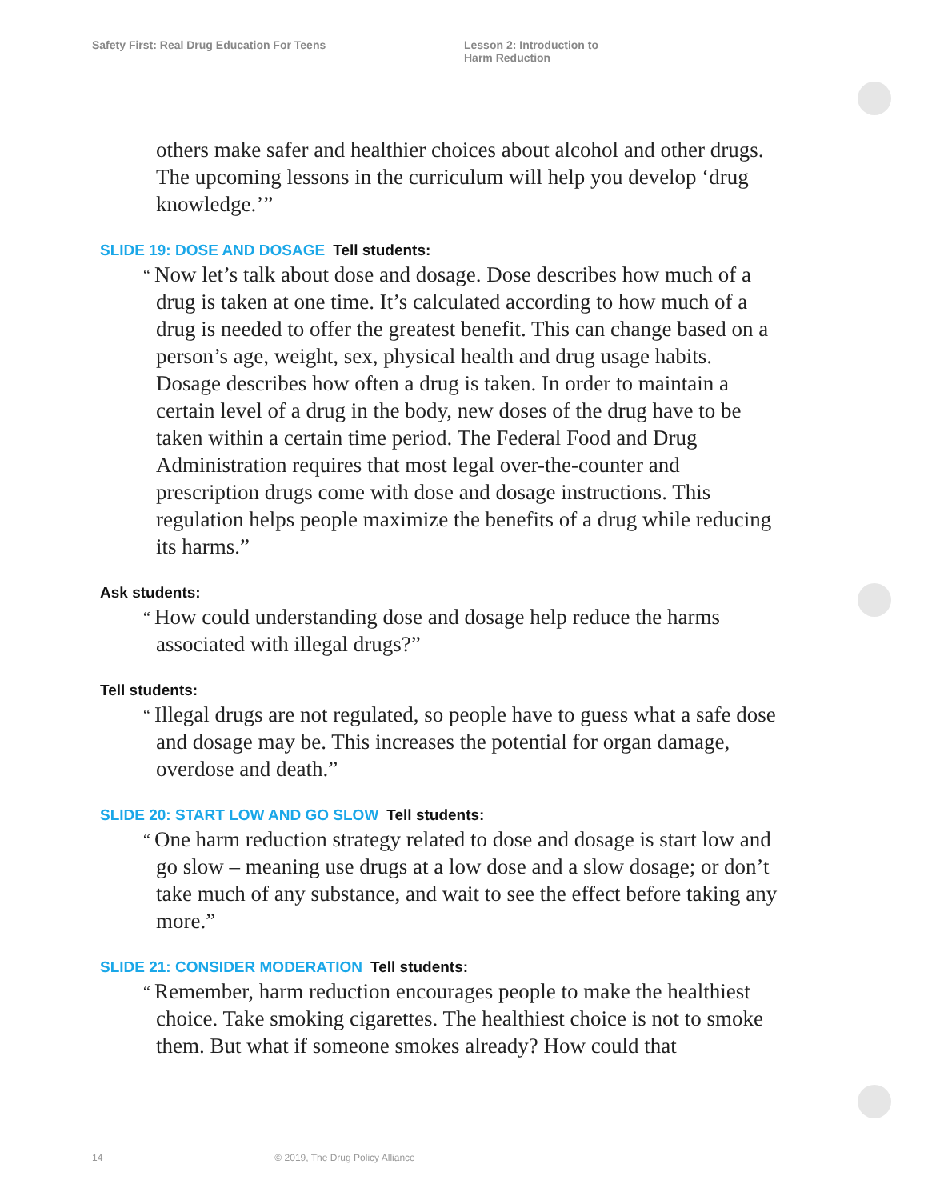Safety First: Real Drug Education For Teens Lesson 2: Introduction to
Harm Reduction
others make safer and healthier choices about alcohol and other drugs. The upcoming lessons in the curriculum will help you develop ‘drug knowledge.’”
SLIDE 19: DOSE AND DOSAGE Tell students:
“ Now let’s talk about dose and dosage. Dose describes how much of a drug is taken at one time. It’s calculated according to how much of a drug is needed to offer the greatest benefit. This can change based on a person’s age, weight, sex, physical health and drug usage habits. Dosage describes how often a drug is taken. In order to maintain a certain level of a drug in the body, new doses of the drug have to be taken within a certain time period. The Federal Food and Drug Administration requires that most legal over-the-counter and prescription drugs come with dose and dosage instructions. This regulation helps people maximize the benefits of a drug while reducing its harms.”
Ask students:
“ How could understanding dose and dosage help reduce the harms associated with illegal drugs?”
Tell students:
“ Illegal drugs are not regulated, so people have to guess what a safe dose and dosage may be. This increases the potential for organ damage, overdose and death.”
SLIDE 20: START LOW AND GO SLOW Tell students:
“ One harm reduction strategy related to dose and dosage is start low and go slow – meaning use drugs at a low dose and a slow dosage; or don’t take much of any substance, and wait to see the effect before taking any more.”
SLIDE 21: CONSIDER MODERATION Tell students:
“ Remember, harm reduction encourages people to make the healthiest choice. Take smoking cigarettes. The healthiest choice is not to smoke them. But what if someone smokes already? How could that
14 © 2019, The Drug Policy Alliance